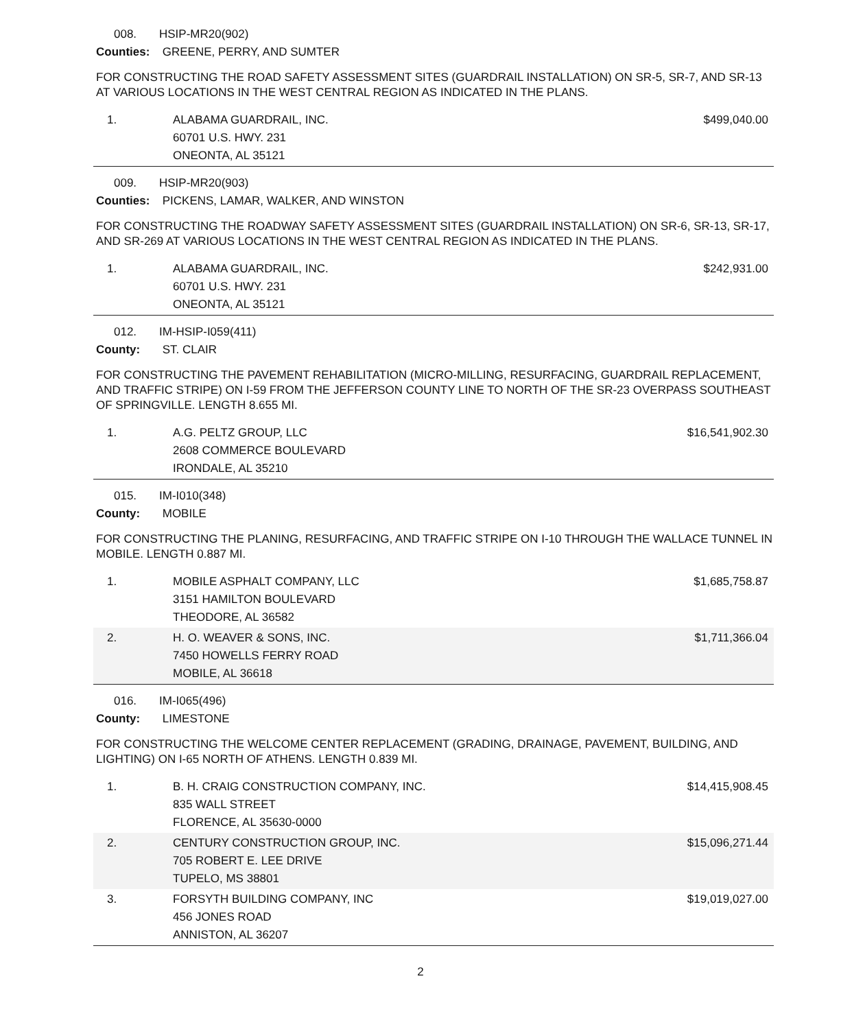008. HSIP-MR20(902)
Counties: GREENE, PERRY, AND SUMTER
FOR CONSTRUCTING THE ROAD SAFETY ASSESSMENT SITES (GUARDRAIL INSTALLATION) ON SR-5, SR-7, AND SR-13 AT VARIOUS LOCATIONS IN THE WEST CENTRAL REGION AS INDICATED IN THE PLANS.
| 1. | ALABAMA GUARDRAIL, INC. 60701 U.S. HWY. 231 ONEONTA, AL 35121 | $499,040.00 |
009. HSIP-MR20(903)
Counties: PICKENS, LAMAR, WALKER, AND WINSTON
FOR CONSTRUCTING THE ROADWAY SAFETY ASSESSMENT SITES (GUARDRAIL INSTALLATION) ON SR-6, SR-13, SR-17, AND SR-269 AT VARIOUS LOCATIONS IN THE WEST CENTRAL REGION AS INDICATED IN THE PLANS.
| 1. | ALABAMA GUARDRAIL, INC. 60701 U.S. HWY. 231 ONEONTA, AL 35121 | $242,931.00 |
012. IM-HSIP-I059(411)
County: ST. CLAIR
FOR CONSTRUCTING THE PAVEMENT REHABILITATION (MICRO-MILLING, RESURFACING, GUARDRAIL REPLACEMENT, AND TRAFFIC STRIPE) ON I-59 FROM THE JEFFERSON COUNTY LINE TO NORTH OF THE SR-23 OVERPASS SOUTHEAST OF SPRINGVILLE. LENGTH 8.655 MI.
| 1. | A.G. PELTZ GROUP, LLC 2608 COMMERCE BOULEVARD IRONDALE, AL 35210 | $16,541,902.30 |
015. IM-I010(348)
County: MOBILE
FOR CONSTRUCTING THE PLANING, RESURFACING, AND TRAFFIC STRIPE ON I-10 THROUGH THE WALLACE TUNNEL IN MOBILE. LENGTH 0.887 MI.
| 1. | MOBILE ASPHALT COMPANY, LLC 3151 HAMILTON BOULEVARD THEODORE, AL 36582 | $1,685,758.87 |
| 2. | H. O. WEAVER & SONS, INC. 7450 HOWELLS FERRY ROAD MOBILE, AL 36618 | $1,711,366.04 |
016. IM-I065(496)
County: LIMESTONE
FOR CONSTRUCTING THE WELCOME CENTER REPLACEMENT (GRADING, DRAINAGE, PAVEMENT, BUILDING, AND LIGHTING) ON I-65 NORTH OF ATHENS. LENGTH 0.839 MI.
| 1. | B. H. CRAIG CONSTRUCTION COMPANY, INC. 835 WALL STREET FLORENCE, AL 35630-0000 | $14,415,908.45 |
| 2. | CENTURY CONSTRUCTION GROUP, INC. 705 ROBERT E. LEE DRIVE TUPELO, MS 38801 | $15,096,271.44 |
| 3. | FORSYTH BUILDING COMPANY, INC 456 JONES ROAD ANNISTON, AL 36207 | $19,019,027.00 |
2